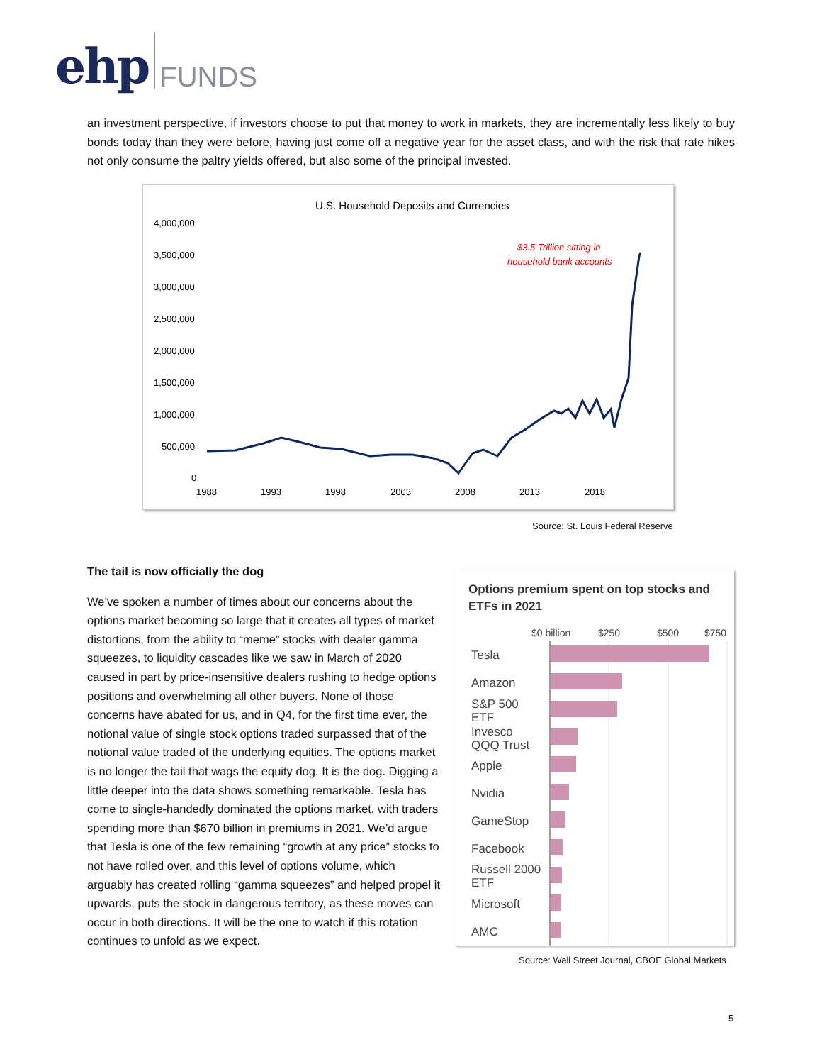ehp FUNDS
an investment perspective, if investors choose to put that money to work in markets, they are incrementally less likely to buy bonds today than they were before, having just come off a negative year for the asset class, and with the risk that rate hikes not only consume the paltry yields offered, but also some of the principal invested.
U.S. Household Deposits and Currencies
4,000,000
3,500,000
3,000,000
2,500,000
2,000,000
1,500,000
1,000,000
500,000
0
1988
1993
1998
2003
2008
2013
2018
$3.5 Trillion sitting in
household bank accounts
Source: St. Louis Federal Reserve
The tail is now officially the dog
We’ve spoken a number of times about our concerns about the options market becoming so large that it creates all types of market distortions, from the ability to “meme” stocks with dealer gamma squeezes, to liquidity cascades like we saw in March of 2020 caused in part by price-insensitive dealers rushing to hedge options positions and overwhelming all other buyers. None of those concerns have abated for us, and in Q4, for the first time ever, the notional value of single stock options traded surpassed that of the notional value traded of the underlying equities. The options market is no longer the tail that wags the equity dog. It is the dog. Digging a little deeper into the data shows something remarkable. Tesla has come to single-handedly dominated the options market, with traders spending more than $670 billion in premiums in 2021. We’d argue that Tesla is one of the few remaining “growth at any price” stocks to not have rolled over, and this level of options volume, which arguably has created rolling “gamma squeezes” and helped propel it upwards, puts the stock in dangerous territory, as these moves can occur in both directions. It will be the one to watch if this rotation continues to unfold as we expect.
Options premium spent on top stocks and ETFs in 2021
$0 billion
$250
$500
$750
Tesla
Amazon
S&P 500
ETF
Invesco
QQQ Trust
Apple
Nvidia
GameStop
Facebook
Russell 2000
ETF
Microsoft
AMC
Source: Wall Street Journal, CBOE Global Markets
5